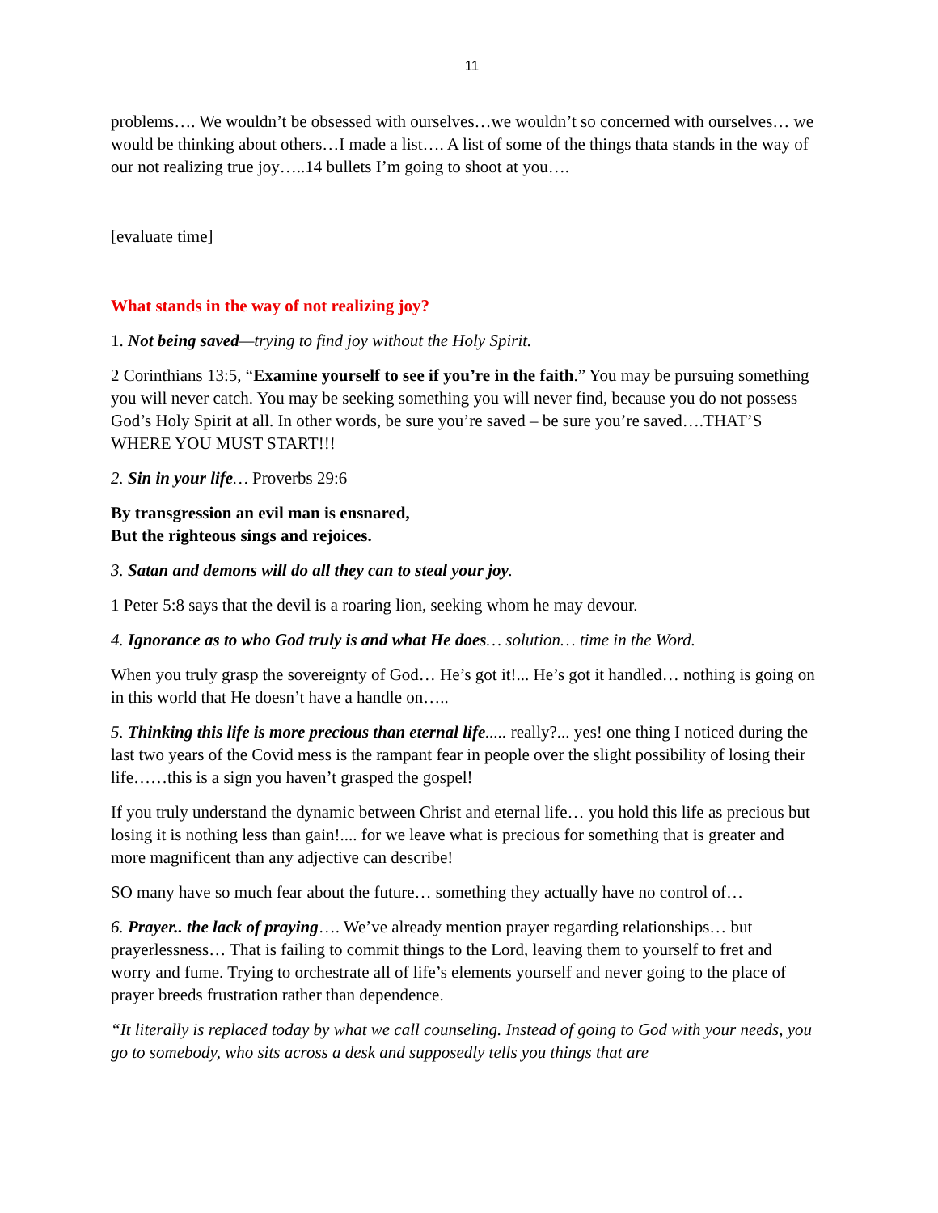11
problems…. We wouldn’t be obsessed with ourselves…we wouldn’t so concerned with ourselves… we would be thinking about others…I made a list…. A list of some of the things thata stands in the way of our not realizing true joy…..14 bullets I’m going to shoot at you….
[evaluate time]
What stands in the way of not realizing joy?
1. Not being saved—trying to find joy without the Holy Spirit.
2 Corinthians 13:5, “Examine yourself to see if you’re in the faith.” You may be pursuing something you will never catch. You may be seeking something you will never find, because you do not possess God’s Holy Spirit at all. In other words, be sure you’re saved – be sure you’re saved….THAT’S WHERE YOU MUST START!!!
2. Sin in your life… Proverbs 29:6
By transgression an evil man is ensnared,
But the righteous sings and rejoices.
3. Satan and demons will do all they can to steal your joy.
1 Peter 5:8 says that the devil is a roaring lion, seeking whom he may devour.
4. Ignorance as to who God truly is and what He does… solution… time in the Word.
When you truly grasp the sovereignty of God… He’s got it!... He’s got it handled… nothing is going on in this world that He doesn’t have a handle on…..
5. Thinking this life is more precious than eternal life..... really?... yes! one thing I noticed during the last two years of the Covid mess is the rampant fear in people over the slight possibility of losing their life……this is a sign you haven’t grasped the gospel!
If you truly understand the dynamic between Christ and eternal life… you hold this life as precious but losing it is nothing less than gain!.... for we leave what is precious for something that is greater and more magnificent than any adjective can describe!
SO many have so much fear about the future… something they actually have no control of…
6. Prayer.. the lack of praying…. We’ve already mention prayer regarding relationships… but prayerlessness… That is failing to commit things to the Lord, leaving them to yourself to fret and worry and fume. Trying to orchestrate all of life’s elements yourself and never going to the place of prayer breeds frustration rather than dependence.
“It literally is replaced today by what we call counseling. Instead of going to God with your needs, you go to somebody, who sits across a desk and supposedly tells you things that are